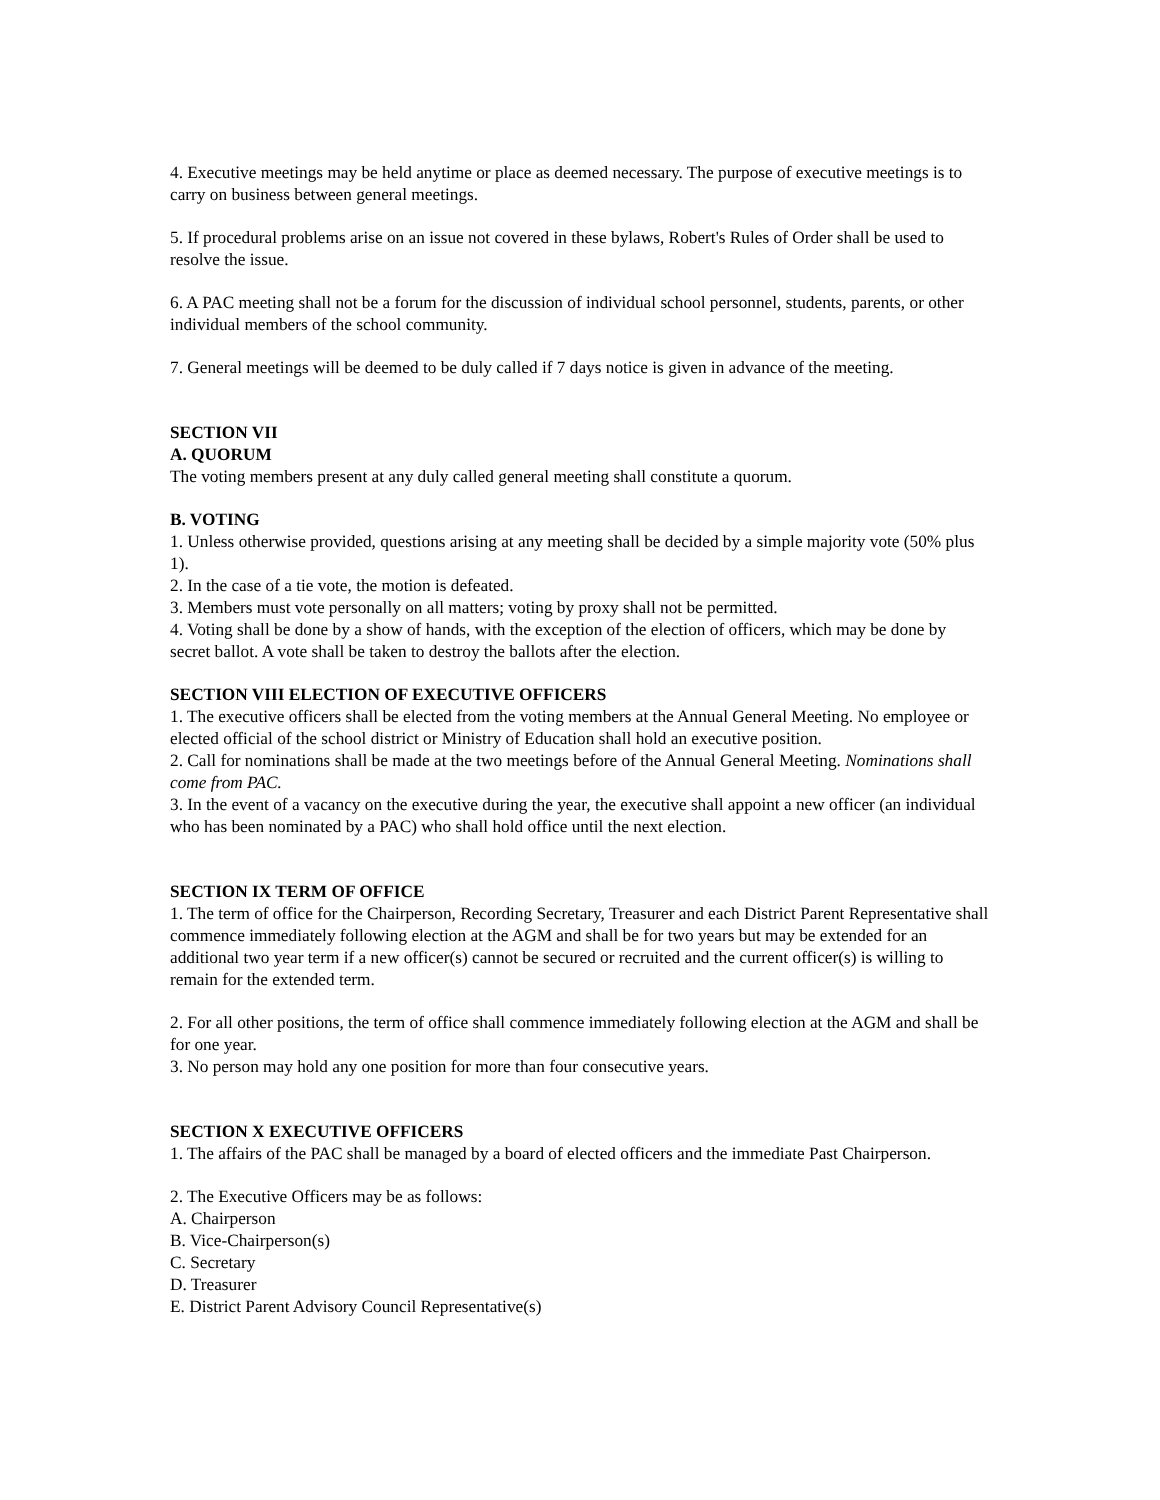4. Executive meetings may be held anytime or place as deemed necessary. The purpose of executive meetings is to carry on business between general meetings.
5. If procedural problems arise on an issue not covered in these bylaws, Robert's Rules of Order shall be used to resolve the issue.
6. A PAC meeting shall not be a forum for the discussion of individual school personnel, students, parents, or other individual members of the school community.
7. General meetings will be deemed to be duly called if 7 days notice is given in advance of the meeting.
SECTION VII
A. QUORUM
The voting members present at any duly called general meeting shall constitute a quorum.
B. VOTING
1. Unless otherwise provided, questions arising at any meeting shall be decided by a simple majority vote (50% plus 1).
2. In the case of a tie vote, the motion is defeated.
3. Members must vote personally on all matters; voting by proxy shall not be permitted.
4. Voting shall be done by a show of hands, with the exception of the election of officers, which may be done by secret ballot. A vote shall be taken to destroy the ballots after the election.
SECTION VIII ELECTION OF EXECUTIVE OFFICERS
1. The executive officers shall be elected from the voting members at the Annual General Meeting. No employee or elected official of the school district or Ministry of Education shall hold an executive position.
2. Call for nominations shall be made at the two meetings before of the Annual General Meeting. Nominations shall come from PAC.
3. In the event of a vacancy on the executive during the year, the executive shall appoint a new officer (an individual who has been nominated by a PAC) who shall hold office until the next election.
SECTION IX TERM OF OFFICE
1. The term of office for the Chairperson, Recording Secretary, Treasurer and each District Parent Representative shall commence immediately following election at the AGM and shall be for two years but may be extended for an additional two year term if a new officer(s) cannot be secured or recruited and the current officer(s) is willing to remain for the extended term.
2. For all other positions, the term of office shall commence immediately following election at the AGM and shall be for one year.
3. No person may hold any one position for more than four consecutive years.
SECTION X EXECUTIVE OFFICERS
1. The affairs of the PAC shall be managed by a board of elected officers and the immediate Past Chairperson.
2. The Executive Officers may be as follows:
A. Chairperson
B. Vice-Chairperson(s)
C. Secretary
D. Treasurer
E. District Parent Advisory Council Representative(s)